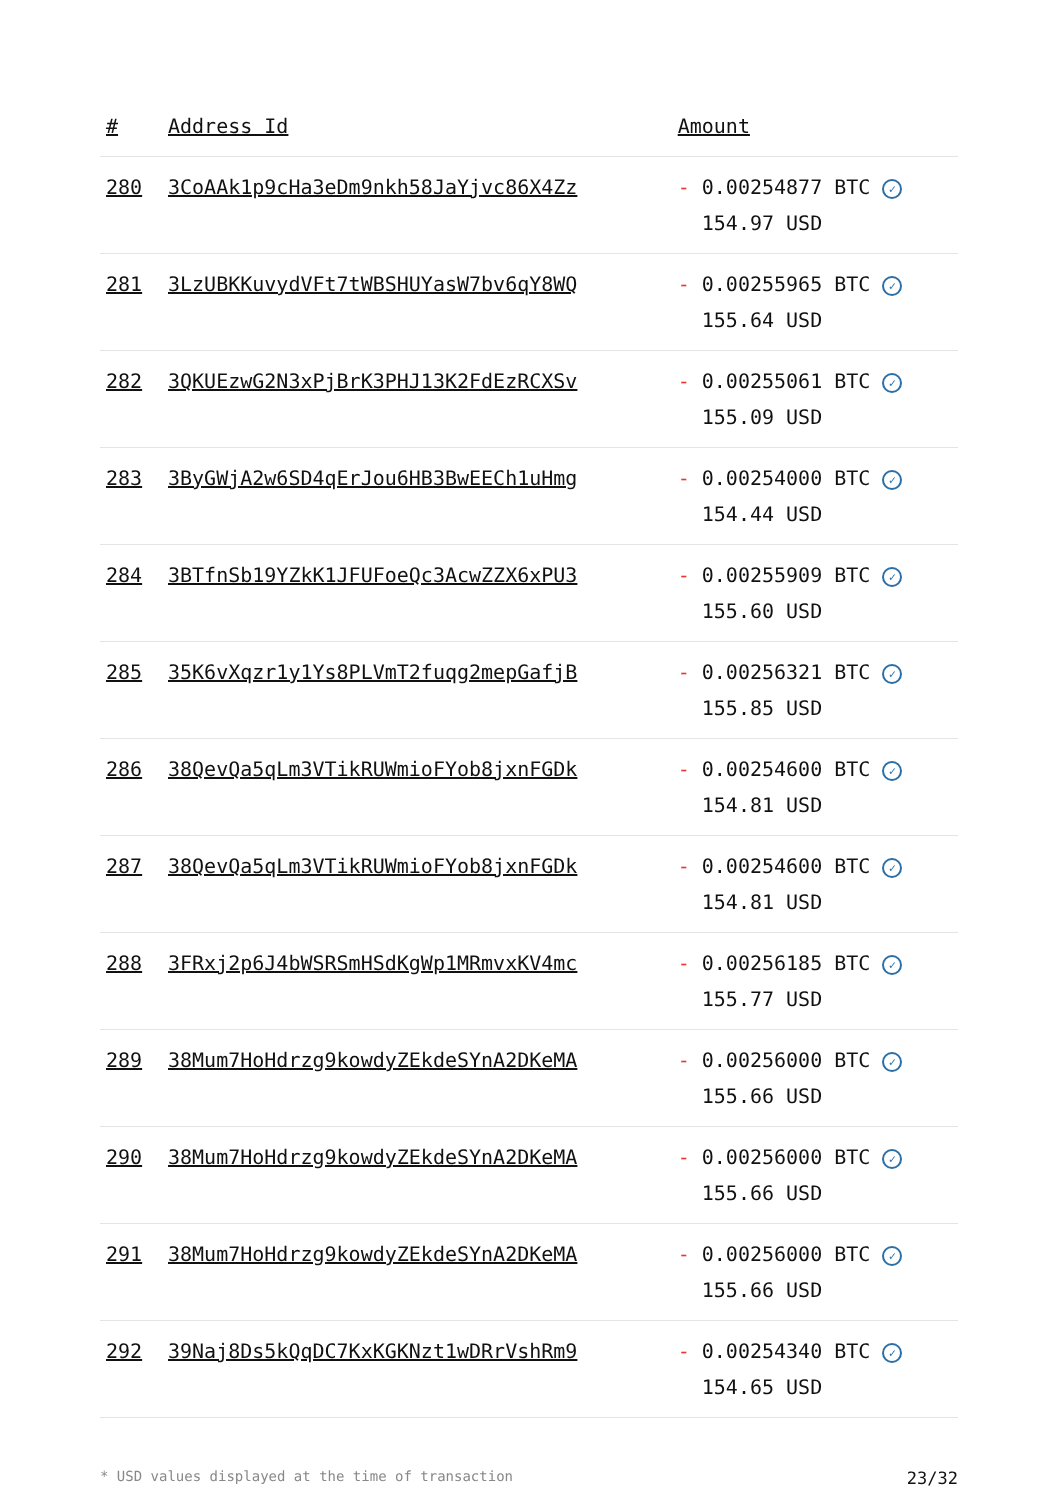| # | Address Id | Amount |
| --- | --- | --- |
| 280 | 3CoAAk1p9cHa3eDm9nkh58JaYjvc86X4Zz | - 0.00254877 BTC ✓ 154.97 USD |
| 281 | 3LzUBKKuvydVFt7tWBSHUYasW7bv6qY8WQ | - 0.00255965 BTC ✓ 155.64 USD |
| 282 | 3QKUEzwG2N3xPjBrK3PHJ13K2FdEzRCXSv | - 0.00255061 BTC ✓ 155.09 USD |
| 283 | 3ByGWjA2w6SD4qErJou6HB3BwEECh1uHmg | - 0.00254000 BTC ✓ 154.44 USD |
| 284 | 3BTfnSb19YZkK1JFUFoeQc3AcwZZX6xPU3 | - 0.00255909 BTC ✓ 155.60 USD |
| 285 | 35K6vXqzr1y1Ys8PLVmT2fuqg2mepGafjB | - 0.00256321 BTC ✓ 155.85 USD |
| 286 | 38QevQa5qLm3VTikRUWmioFYob8jxnFGDk | - 0.00254600 BTC ✓ 154.81 USD |
| 287 | 38QevQa5qLm3VTikRUWmioFYob8jxnFGDk | - 0.00254600 BTC ✓ 154.81 USD |
| 288 | 3FRxj2p6J4bWSRSmHSdKgWp1MRmvxKV4mc | - 0.00256185 BTC ✓ 155.77 USD |
| 289 | 38Mum7HoHdrzg9kowdyZEkdeSYnA2DKeMA | - 0.00256000 BTC ✓ 155.66 USD |
| 290 | 38Mum7HoHdrzg9kowdyZEkdeSYnA2DKeMA | - 0.00256000 BTC ✓ 155.66 USD |
| 291 | 38Mum7HoHdrzg9kowdyZEkdeSYnA2DKeMA | - 0.00256000 BTC ✓ 155.66 USD |
| 292 | 39Naj8Ds5kQqDC7KxKGKNzt1wDRrVshRm9 | - 0.00254340 BTC ✓ 154.65 USD |
* USD values displayed at the time of transaction 23/32